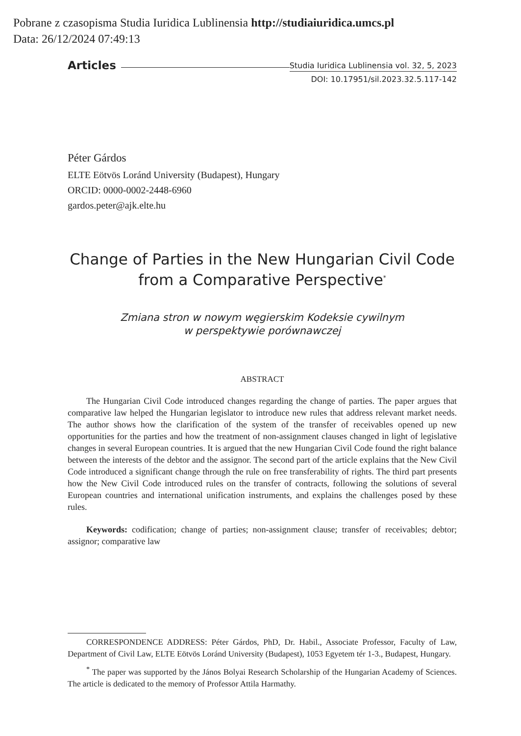Pobrane z czasopisma Studia Iuridica Lublinensia http://studiaiuridica.umcs.pl
Data: 26/12/2024 07:49:13
Articles Studia Iuridica Lublinensia vol. 32, 5, 2023
DOI: 10.17951/sil.2023.32.5.117-142
Péter Gárdos
ELTE Eötvös Loránd University (Budapest), Hungary
ORCID: 0000-0002-2448-6960
gardos.peter@ajk.elte.hu
Change of Parties in the New Hungarian Civil Code
from a Comparative Perspective<sup>*</sup>
Zmiana stron w nowym węgierskim Kodeksie cywilnym
w perspektywie porównawczej
ABSTRACT
The Hungarian Civil Code introduced changes regarding the change of parties. The paper argues that comparative law helped the Hungarian legislator to introduce new rules that address relevant market needs. The author shows how the clarification of the system of the transfer of receivables opened up new opportunities for the parties and how the treatment of non-assignment clauses changed in light of legislative changes in several European countries. It is argued that the new Hungarian Civil Code found the right balance between the interests of the debtor and the assignor. The second part of the article explains that the New Civil Code introduced a significant change through the rule on free transferability of rights. The third part presents how the New Civil Code introduced rules on the transfer of contracts, following the solutions of several European countries and international unification instruments, and explains the challenges posed by these rules.
Keywords: codification; change of parties; non-assignment clause; transfer of receivables; debtor; assignor; comparative law
CORRESPONDENCE ADDRESS: Péter Gárdos, PhD, Dr. Habil., Associate Professor, Faculty of Law, Department of Civil Law, ELTE Eötvös Loránd University (Budapest), 1053 Egyetem tér 1-3., Budapest, Hungary.
<sup>*</sup> The paper was supported by the János Bolyai Research Scholarship of the Hungarian Academy of Sciences. The article is dedicated to the memory of Professor Attila Harmathy.